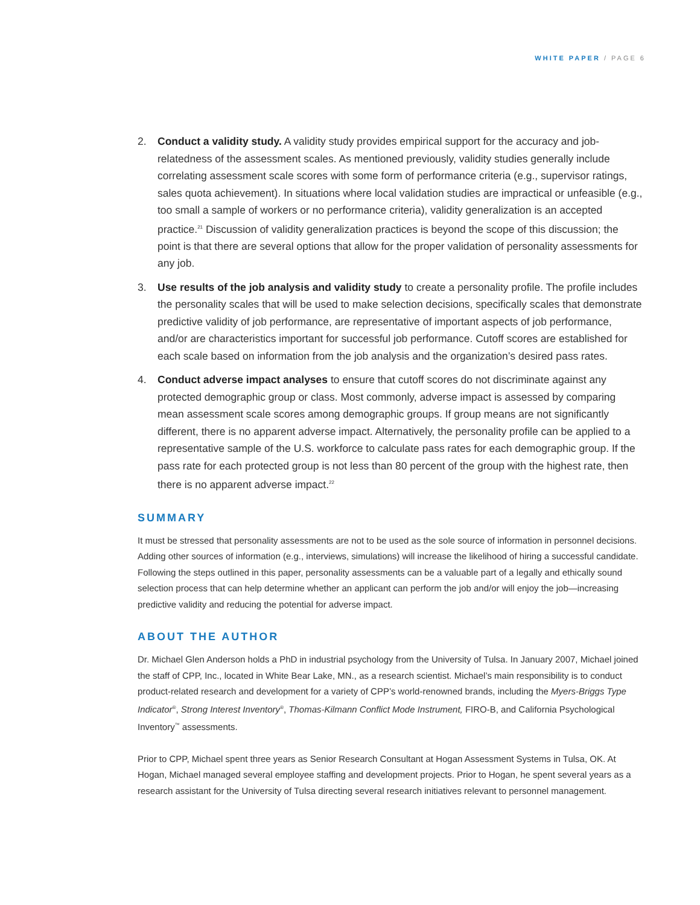WHITE PAPER / PAGE 6
2. Conduct a validity study. A validity study provides empirical support for the accuracy and job-relatedness of the assessment scales. As mentioned previously, validity studies generally include correlating assessment scale scores with some form of performance criteria (e.g., supervisor ratings, sales quota achievement). In situations where local validation studies are impractical or unfeasible (e.g., too small a sample of workers or no performance criteria), validity generalization is an accepted practice.<sup>21</sup> Discussion of validity generalization practices is beyond the scope of this discussion; the point is that there are several options that allow for the proper validation of personality assessments for any job.
3. Use results of the job analysis and validity study to create a personality profile. The profile includes the personality scales that will be used to make selection decisions, specifically scales that demonstrate predictive validity of job performance, are representative of important aspects of job performance, and/or are characteristics important for successful job performance. Cutoff scores are established for each scale based on information from the job analysis and the organization’s desired pass rates.
4. Conduct adverse impact analyses to ensure that cutoff scores do not discriminate against any protected demographic group or class. Most commonly, adverse impact is assessed by comparing mean assessment scale scores among demographic groups. If group means are not significantly different, there is no apparent adverse impact. Alternatively, the personality profile can be applied to a representative sample of the U.S. workforce to calculate pass rates for each demographic group. If the pass rate for each protected group is not less than 80 percent of the group with the highest rate, then there is no apparent adverse impact.<sup>22</sup>
SUMMARY
It must be stressed that personality assessments are not to be used as the sole source of information in personnel decisions. Adding other sources of information (e.g., interviews, simulations) will increase the likelihood of hiring a successful candidate. Following the steps outlined in this paper, personality assessments can be a valuable part of a legally and ethically sound selection process that can help determine whether an applicant can perform the job and/or will enjoy the job—increasing predictive validity and reducing the potential for adverse impact.
ABOUT THE AUTHOR
Dr. Michael Glen Anderson holds a PhD in industrial psychology from the University of Tulsa. In January 2007, Michael joined the staff of CPP, Inc., located in White Bear Lake, MN., as a research scientist. Michael’s main responsibility is to conduct product-related research and development for a variety of CPP’s world-renowned brands, including the Myers-Briggs Type Indicator<sup>®</sup>, Strong Interest Inventory<sup>®</sup>, Thomas-Kilmann Conflict Mode Instrument, FIRO-B, and California Psychological Inventory<sup>™</sup> assessments.
Prior to CPP, Michael spent three years as Senior Research Consultant at Hogan Assessment Systems in Tulsa, OK. At Hogan, Michael managed several employee staffing and development projects. Prior to Hogan, he spent several years as a research assistant for the University of Tulsa directing several research initiatives relevant to personnel management.